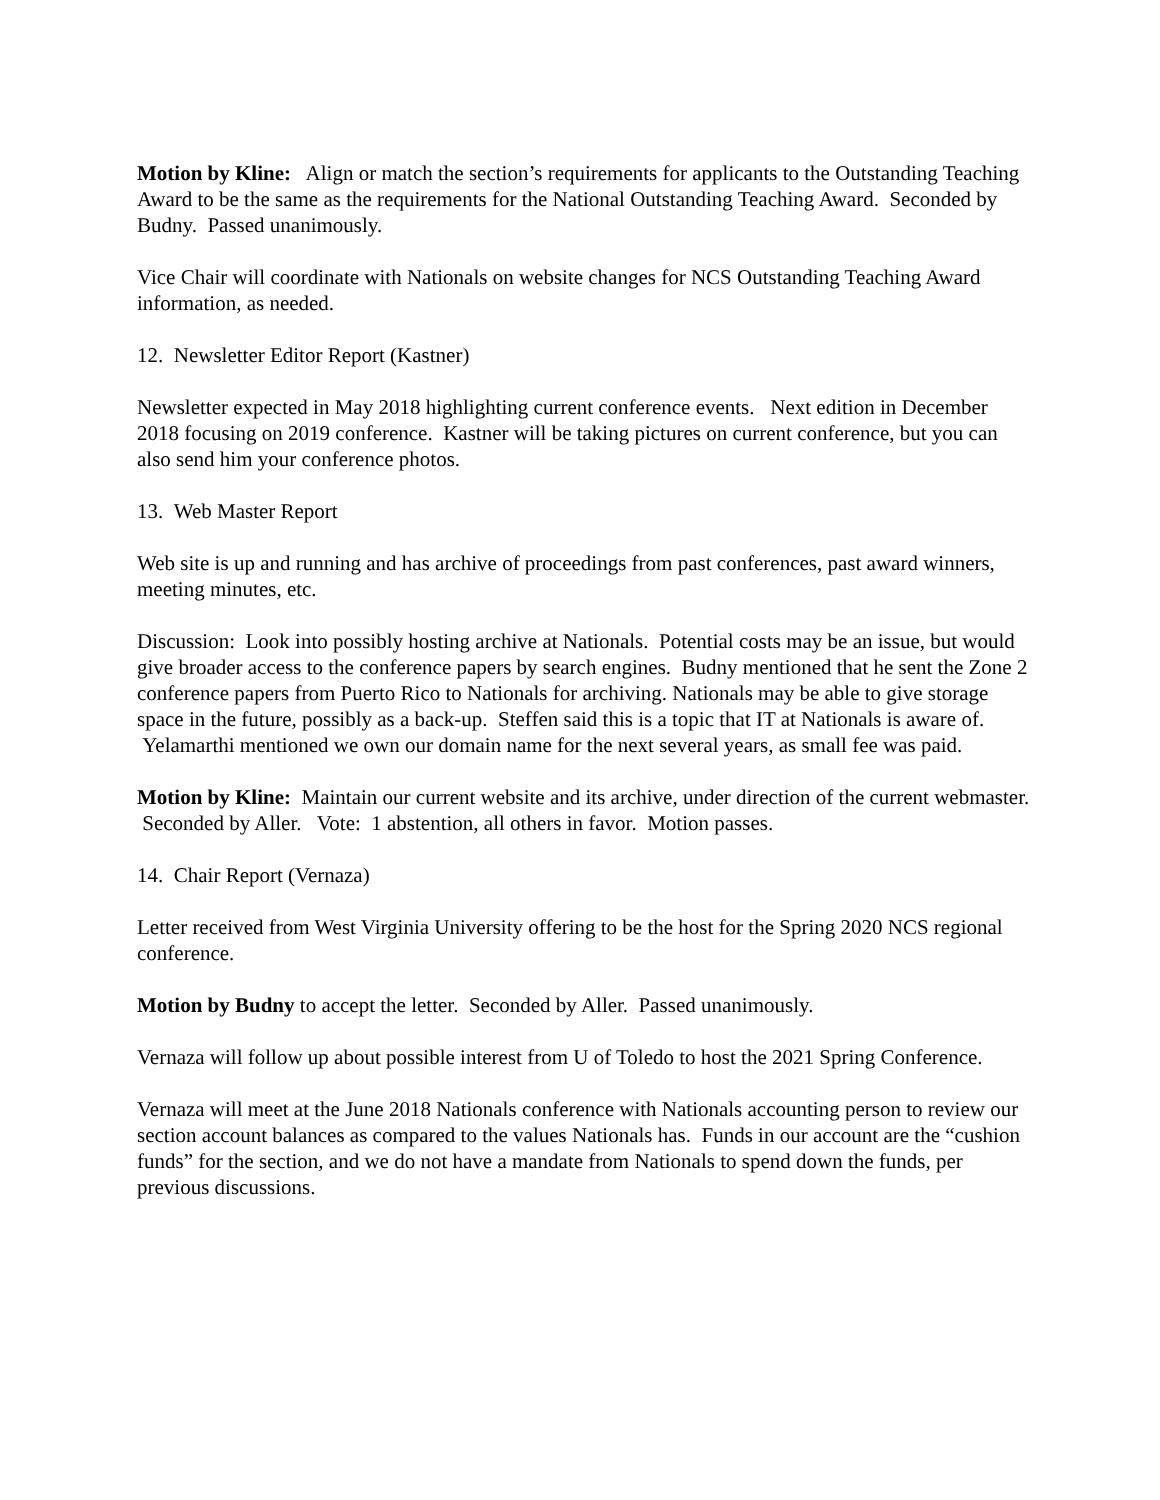Motion by Kline: Align or match the section’s requirements for applicants to the Outstanding Teaching Award to be the same as the requirements for the National Outstanding Teaching Award. Seconded by Budny. Passed unanimously.
Vice Chair will coordinate with Nationals on website changes for NCS Outstanding Teaching Award information, as needed.
12. Newsletter Editor Report (Kastner)
Newsletter expected in May 2018 highlighting current conference events. Next edition in December 2018 focusing on 2019 conference. Kastner will be taking pictures on current conference, but you can also send him your conference photos.
13. Web Master Report
Web site is up and running and has archive of proceedings from past conferences, past award winners, meeting minutes, etc.
Discussion: Look into possibly hosting archive at Nationals. Potential costs may be an issue, but would give broader access to the conference papers by search engines. Budny mentioned that he sent the Zone 2 conference papers from Puerto Rico to Nationals for archiving. Nationals may be able to give storage space in the future, possibly as a back-up. Steffen said this is a topic that IT at Nationals is aware of. Yelamarthi mentioned we own our domain name for the next several years, as small fee was paid.
Motion by Kline: Maintain our current website and its archive, under direction of the current webmaster. Seconded by Aller. Vote: 1 abstention, all others in favor. Motion passes.
14. Chair Report (Vernaza)
Letter received from West Virginia University offering to be the host for the Spring 2020 NCS regional conference.
Motion by Budny to accept the letter. Seconded by Aller. Passed unanimously.
Vernaza will follow up about possible interest from U of Toledo to host the 2021 Spring Conference.
Vernaza will meet at the June 2018 Nationals conference with Nationals accounting person to review our section account balances as compared to the values Nationals has. Funds in our account are the “cushion funds” for the section, and we do not have a mandate from Nationals to spend down the funds, per previous discussions.